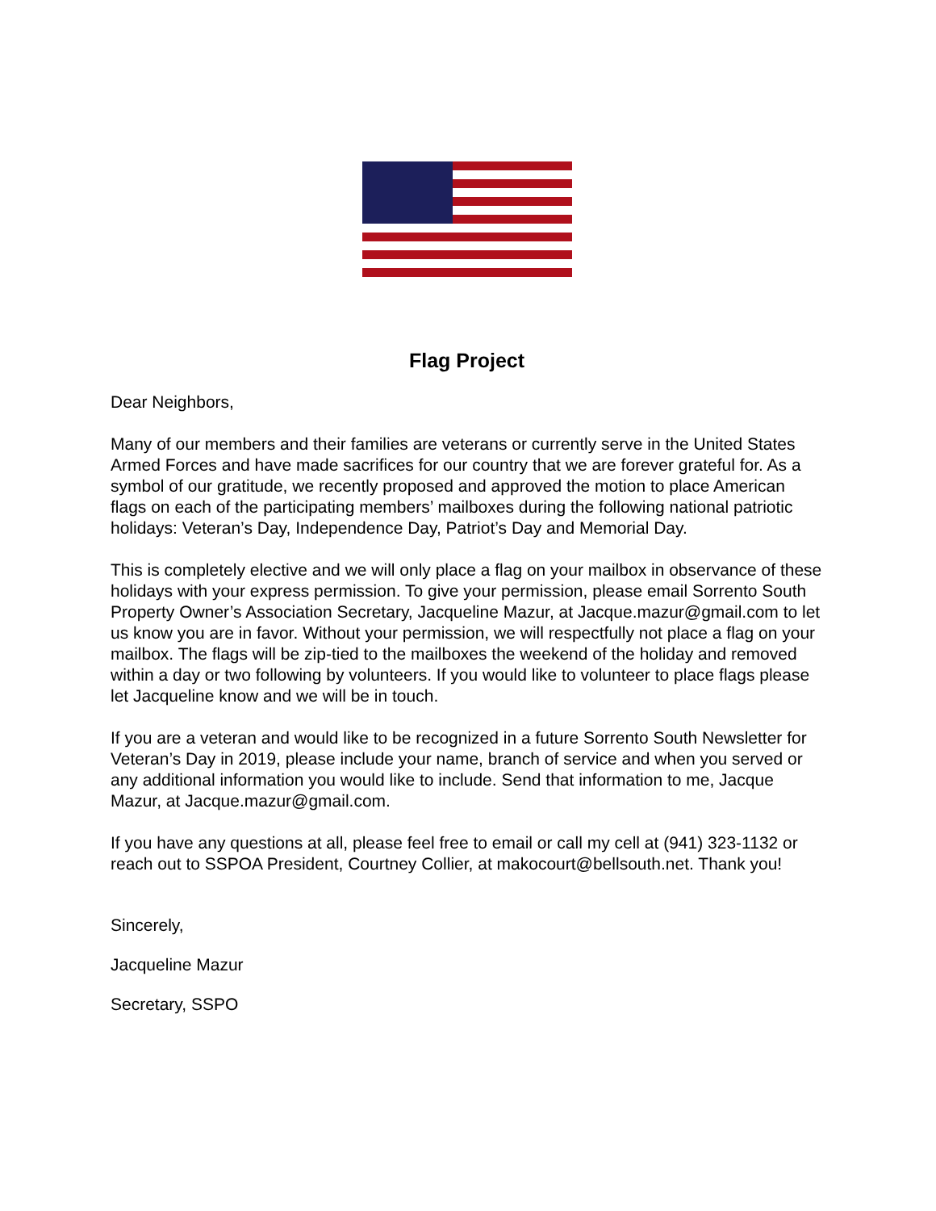Flag Project
Dear Neighbors,
Many of our members and their families are veterans or currently serve in the United States Armed Forces and have made sacrifices for our country that we are forever grateful for. As a symbol of our gratitude, we recently proposed and approved the motion to place American flags on each of the participating members’ mailboxes during the following national patriotic holidays: Veteran’s Day, Independence Day, Patriot’s Day and Memorial Day.
This is completely elective and we will only place a flag on your mailbox in observance of these holidays with your express permission. To give your permission, please email Sorrento South Property Owner’s Association Secretary, Jacqueline Mazur, at Jacque.mazur@gmail.com to let us know you are in favor. Without your permission, we will respectfully not place a flag on your mailbox. The flags will be zip-tied to the mailboxes the weekend of the holiday and removed within a day or two following by volunteers. If you would like to volunteer to place flags please let Jacqueline know and we will be in touch.
If you are a veteran and would like to be recognized in a future Sorrento South Newsletter for Veteran’s Day in 2019, please include your name, branch of service and when you served or any additional information you would like to include. Send that information to me, Jacque Mazur, at Jacque.mazur@gmail.com.
If you have any questions at all, please feel free to email or call my cell at (941) 323-1132 or reach out to SSPOA President, Courtney Collier, at makocourt@bellsouth.net. Thank you!
Sincerely,
Jacqueline Mazur
Secretary, SSPO